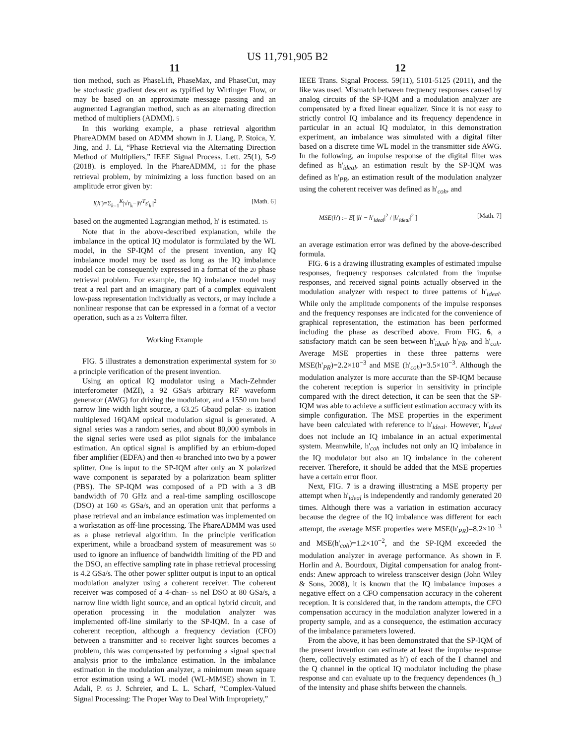US 11,791,905 B2
11
tion method, such as PhaseLift, PhaseMax, and PhaseCut, may be stochastic gradient descent as typified by Wirtinger Flow, or may be based on an approximate message passing and an augmented Lagrangian method, such as an alternating direction method of multipliers (ADMM). 5
In this working example, a phase retrieval algorithm PhareADMM based on ADMM shown in J. Liang, P. Stoica, Y. Jing, and J. Li, “Phase Retrieval via the Alternating Direction Method of Multipliers,” IEEE Signal Process. Lett. 25(1), 5-9 (2018). is employed. In the PhareADMM, 10 for the phase retrieval problem, by minimizing a loss function based on an amplitude error given by:
l(h')=Σ<sub>k=1</sub><sup>K</sup>|√r<sub>k</sub>−|h'<sup>T</sup>s'<sub>k</sub>||<sup>2</sup> [Math. 6]
based on the augmented Lagrangian method, h' is estimated. 15
Note that in the above-described explanation, while the imbalance in the optical IQ modulator is formulated by the WL model, in the SP-IQM of the present invention, any IQ imbalance model may be used as long as the IQ imbalance model can be consequently expressed in a format of the 20 phase retrieval problem. For example, the IQ imbalance model may treat a real part and an imaginary part of a complex equivalent low-pass representation individually as vectors, or may include a nonlinear response that can be expressed in a format of a vector operation, such as a 25 Volterra filter.
Working Example
FIG. 5 illustrates a demonstration experimental system for 30 a principle verification of the present invention.
Using an optical IQ modulator using a Mach-Zehnder interferometer (MZI), a 92 GSa/s arbitrary RF waveform generator (AWG) for driving the modulator, and a 1550 nm band narrow line width light source, a 63.25 Gbaud polar- 35 ization multiplexed 16QAM optical modulation signal is generated. A signal series was a random series, and about 80,000 symbols in the signal series were used as pilot signals for the imbalance estimation. An optical signal is amplified by an erbium-doped fiber amplifier (EDFA) and then 40 branched into two by a power splitter. One is input to the SP-IQM after only an X polarized wave component is separated by a polarization beam splitter (PBS). The SP-IQM was composed of a PD with a 3 dB bandwidth of 70 GHz and a real-time sampling oscilloscope (DSO) at 160 45 GSa/s, and an operation unit that performs a phase retrieval and an imbalance estimation was implemented on a workstation as off-line processing. The PhareADMM was used as a phase retrieval algorithm. In the principle verification experiment, while a broadband system of measurement was 50 used to ignore an influence of bandwidth limiting of the PD and the DSO, an effective sampling rate in phase retrieval processing is 4.2 GSa/s. The other power splitter output is input to an optical modulation analyzer using a coherent receiver. The coherent receiver was composed of a 4-chan- 55 nel DSO at 80 GSa/s, a narrow line width light source, and an optical hybrid circuit, and operation processing in the modulation analyzer was implemented off-line similarly to the SP-IQM. In a case of coherent reception, although a frequency deviation (CFO) between a transmitter and 60 receiver light sources becomes a problem, this was compensated by performing a signal spectral analysis prior to the imbalance estimation. In the imbalance estimation in the modulation analyzer, a minimum mean square error estimation using a WL model (WL-MMSE) shown in T. Adali, P. 65 J. Schreier, and L. L. Scharf, “Complex-Valued Signal Processing: The Proper Way to Deal With Impropriety,”
12
IEEE Trans. Signal Process. 59(11), 5101-5125 (2011), and the like was used. Mismatch between frequency responses caused by analog circuits of the SP-IQM and a modulation analyzer are compensated by a fixed linear equalizer. Since it is not easy to strictly control IQ imbalance and its frequency dependence in particular in an actual IQ modulator, in this demonstration experiment, an imbalance was simulated with a digital filter based on a discrete time WL model in the transmitter side AWG. In the following, an impulse response of the digital filter was defined as h'<sub>ideal</sub>, an estimation result by the SP-IQM was defined as h'<sub>PR</sub>, an estimation result of the modulation analyzer using the coherent receiver was defined as h'<sub>coh</sub>, and
MSE(h') := E[ |h' − h'<sub>ideal</sub>|<sup>2</sup> / |h'<sub>ideal</sub>|<sup>2</sup> ] [Math. 7]
an average estimation error was defined by the above-described formula.
FIG. 6 is a drawing illustrating examples of estimated impulse responses, frequency responses calculated from the impulse responses, and received signal points actually observed in the modulation analyzer with respect to three patterns of h'<sub>ideal</sub>. While only the amplitude components of the impulse responses and the frequency responses are indicated for the convenience of graphical representation, the estimation has been performed including the phase as described above. From FIG. 6, a satisfactory match can be seen between h'<sub>ideal</sub>, h'<sub>PR</sub>, and h'<sub>coh</sub>. Average MSE properties in these three patterns were MSE(h'<sub>PR</sub>)=2.2×10<sup>−3</sup> and MSE (h'<sub>coh</sub>)=3.5×10<sup>−3</sup>. Although the modulation analyzer is more accurate than the SP-IQM because the coherent reception is superior in sensitivity in principle compared with the direct detection, it can be seen that the SP-IQM was able to achieve a sufficient estimation accuracy with its simple configuration. The MSE properties in the experiment have been calculated with reference to h'<sub>ideal</sub>. However, h'<sub>ideal</sub> does not include an IQ imbalance in an actual experimental system. Meanwhile, h'<sub>coh</sub> includes not only an IQ imbalance in the IQ modulator but also an IQ imbalance in the coherent receiver. Therefore, it should be added that the MSE properties have a certain error floor.
Next, FIG. 7 is a drawing illustrating a MSE property per attempt when h'<sub>ideal</sub> is independently and randomly generated 20 times. Although there was a variation in estimation accuracy because the degree of the IQ imbalance was different for each attempt, the average MSE properties were MSE(h'<sub>PR</sub>)=8.2×10<sup>−3</sup> and MSE(h'<sub>coh</sub>)=1.2×10<sup>−2</sup>, and the SP-IQM exceeded the modulation analyzer in average performance. As shown in F. Horlin and A. Bourdoux, Digital compensation for analog front-ends: Anew approach to wireless transceiver design (John Wiley & Sons, 2008), it is known that the IQ imbalance imposes a negative effect on a CFO compensation accuracy in the coherent reception. It is considered that, in the random attempts, the CFO compensation accuracy in the modulation analyzer lowered in a property sample, and as a consequence, the estimation accuracy of the imbalance parameters lowered.
From the above, it has been demonstrated that the SP-IQM of the present invention can estimate at least the impulse response (here, collectively estimated as h') of each of the I channel and the Q channel in the optical IQ modulator including the phase response and can evaluate up to the frequency dependences (h_) of the intensity and phase shifts between the channels.